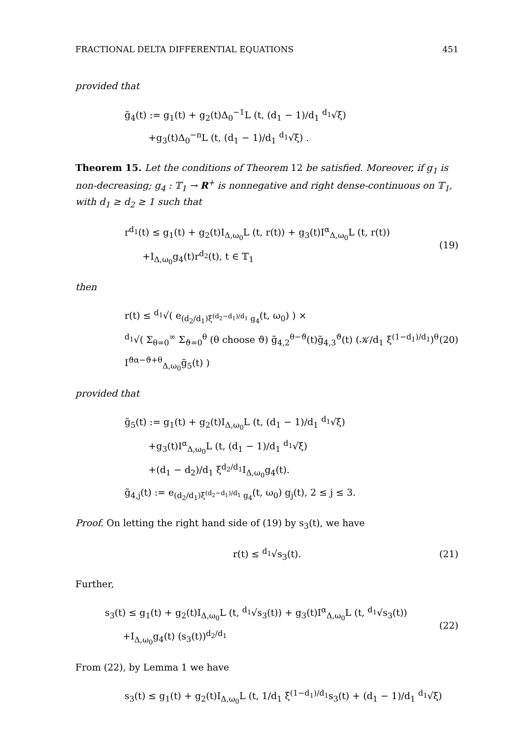FRACTIONAL DELTA DIFFERENTIAL EQUATIONS 451
provided that
g̃<sub>4</sub>(t) := g<sub>1</sub>(t) + g<sub>2</sub>(t)Δ<sub>0</sub><sup>−1</sup>L (t, (d<sub>1</sub> − 1)/d<sub>1</sub> <sup>d<sub>1</sub></sup>√ξ)
+g<sub>3</sub>(t)Δ<sub>0</sub><sup>−n</sup>L (t, (d<sub>1</sub> − 1)/d<sub>1</sub> <sup>d<sub>1</sub></sup>√ξ) .
Theorem 15. Let the conditions of Theorem 12 be satisfied. Moreover, if g<sub>1</sub> is non-decreasing; g<sub>4</sub> : 𝕋<sub>1</sub> → R<sup>+</sup> is nonnegative and right dense-continuous on 𝕋<sub>1</sub>, with d<sub>1</sub> ≥ d<sub>2</sub> ≥ 1 such that
r<sup>d<sub>1</sub></sup>(t) ≤ g<sub>1</sub>(t) + g<sub>2</sub>(t)I<sub>Δ,ω<sub>0</sub></sub>L (t, r(t)) + g<sub>3</sub>(t)I<sup>α</sup><sub>Δ,ω<sub>0</sub></sub>L (t, r(t))
+I<sub>Δ,ω<sub>0</sub></sub>g<sub>4</sub>(t)r<sup>d<sub>2</sub></sup>(t), t ∈ 𝕋<sub>1</sub>
(19)
then
r(t) ≤ <sup>d<sub>1</sub></sup>√( e<sub>(d<sub>2</sub>/d<sub>1</sub>)ξ<sup>(d<sub>2</sub>−d<sub>1</sub>)/d<sub>1</sub></sup> g<sub>4</sub></sub>(t, ω<sub>0</sub>) ) ×
<sup>d<sub>1</sub></sup>√( Σ<sub>θ=0</sub><sup>∞</sup> Σ<sub>ϑ=0</sub><sup>θ</sup> (θ choose ϑ) g̃<sub>4,2</sub><sup>θ−ϑ</sup>(t)g̃<sub>4,3</sub><sup>ϑ</sup>(t) (𝒦/d<sub>1</sub> ξ<sup>(1−d<sub>1</sub>)/d<sub>1</sub></sup>)<sup>θ</sup> I<sup>ϑα−ϑ+θ</sup><sub>Δ,ω<sub>0</sub></sub>g̃<sub>5</sub>(t) )
(20)
provided that
g̃<sub>5</sub>(t) := g<sub>1</sub>(t) + g<sub>2</sub>(t)I<sub>Δ,ω<sub>0</sub></sub>L (t, (d<sub>1</sub> − 1)/d<sub>1</sub> <sup>d<sub>1</sub></sup>√ξ)
+g<sub>3</sub>(t)I<sup>α</sup><sub>Δ,ω<sub>0</sub></sub>L (t, (d<sub>1</sub> − 1)/d<sub>1</sub> <sup>d<sub>1</sub></sup>√ξ)
+(d<sub>1</sub> − d<sub>2</sub>)/d<sub>1</sub> ξ<sup>d<sub>2</sub>/d<sub>1</sub></sup>I<sub>Δ,ω<sub>0</sub></sub>g<sub>4</sub>(t).
g̃<sub>4,j</sub>(t) := e<sub>(d<sub>2</sub>/d<sub>1</sub>)ξ<sup>(d<sub>2</sub>−d<sub>1</sub>)/d<sub>1</sub></sup> g<sub>4</sub></sub>(t, ω<sub>0</sub>) g<sub>j</sub>(t), 2 ≤ j ≤ 3.
Proof. On letting the right hand side of (19) by s<sub>3</sub>(t), we have
r(t) ≤ <sup>d<sub>1</sub></sup>√s<sub>3</sub>(t). (21)
Further,
s<sub>3</sub>(t) ≤ g<sub>1</sub>(t) + g<sub>2</sub>(t)I<sub>Δ,ω<sub>0</sub></sub>L (t, <sup>d<sub>1</sub></sup>√s<sub>3</sub>(t)) + g<sub>3</sub>(t)I<sup>α</sup><sub>Δ,ω<sub>0</sub></sub>L (t, <sup>d<sub>1</sub></sup>√s<sub>3</sub>(t))
+I<sub>Δ,ω<sub>0</sub></sub>g<sub>4</sub>(t) (s<sub>3</sub>(t))<sup>d<sub>2</sub>/d<sub>1</sub></sup>
(22)
From (22), by Lemma 1 we have
s<sub>3</sub>(t) ≤ g<sub>1</sub>(t) + g<sub>2</sub>(t)I<sub>Δ,ω<sub>0</sub></sub>L (t, 1/d<sub>1</sub> ξ<sup>(1−d<sub>1</sub>)/d<sub>1</sub></sup>s<sub>3</sub>(t) + (d<sub>1</sub> − 1)/d<sub>1</sub> <sup>d<sub>1</sub></sup>√ξ)